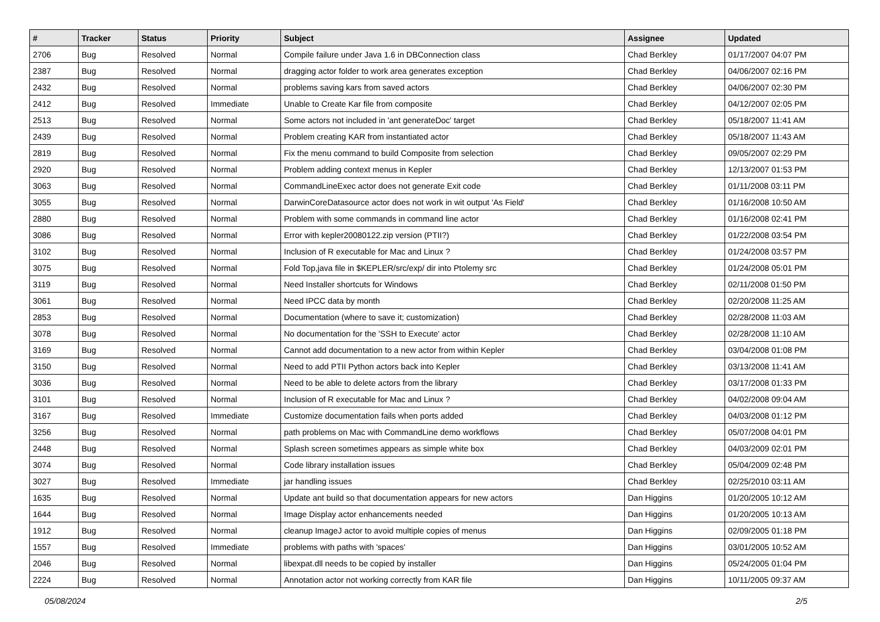| # | Tracker | Status | Priority | Subject | Assignee | Updated |
| --- | --- | --- | --- | --- | --- | --- |
| 2706 | Bug | Resolved | Normal | Compile failure under Java 1.6 in DBConnection class | Chad Berkley | 01/17/2007 04:07 PM |
| 2387 | Bug | Resolved | Normal | dragging actor folder to work area generates exception | Chad Berkley | 04/06/2007 02:16 PM |
| 2432 | Bug | Resolved | Normal | problems saving kars from saved actors | Chad Berkley | 04/06/2007 02:30 PM |
| 2412 | Bug | Resolved | Immediate | Unable to Create Kar file from composite | Chad Berkley | 04/12/2007 02:05 PM |
| 2513 | Bug | Resolved | Normal | Some actors not included in 'ant generateDoc' target | Chad Berkley | 05/18/2007 11:41 AM |
| 2439 | Bug | Resolved | Normal | Problem creating KAR from instantiated actor | Chad Berkley | 05/18/2007 11:43 AM |
| 2819 | Bug | Resolved | Normal | Fix the menu command to build Composite from selection | Chad Berkley | 09/05/2007 02:29 PM |
| 2920 | Bug | Resolved | Normal | Problem adding context menus in Kepler | Chad Berkley | 12/13/2007 01:53 PM |
| 3063 | Bug | Resolved | Normal | CommandLineExec actor does not generate Exit code | Chad Berkley | 01/11/2008 03:11 PM |
| 3055 | Bug | Resolved | Normal | DarwinCoreDatasource actor does not work in wit output 'As Field' | Chad Berkley | 01/16/2008 10:50 AM |
| 2880 | Bug | Resolved | Normal | Problem with some commands in command line actor | Chad Berkley | 01/16/2008 02:41 PM |
| 3086 | Bug | Resolved | Normal | Error with kepler20080122.zip version (PTII?) | Chad Berkley | 01/22/2008 03:54 PM |
| 3102 | Bug | Resolved | Normal | Inclusion of R executable for Mac and Linux ? | Chad Berkley | 01/24/2008 03:57 PM |
| 3075 | Bug | Resolved | Normal | Fold Top,java file in $KEPLER/src/exp/ dir into Ptolemy src | Chad Berkley | 01/24/2008 05:01 PM |
| 3119 | Bug | Resolved | Normal | Need Installer shortcuts for Windows | Chad Berkley | 02/11/2008 01:50 PM |
| 3061 | Bug | Resolved | Normal | Need IPCC data by month | Chad Berkley | 02/20/2008 11:25 AM |
| 2853 | Bug | Resolved | Normal | Documentation (where to save it; customization) | Chad Berkley | 02/28/2008 11:03 AM |
| 3078 | Bug | Resolved | Normal | No documentation for the 'SSH to Execute' actor | Chad Berkley | 02/28/2008 11:10 AM |
| 3169 | Bug | Resolved | Normal | Cannot add documentation to a new actor from within Kepler | Chad Berkley | 03/04/2008 01:08 PM |
| 3150 | Bug | Resolved | Normal | Need to add PTII Python actors back into Kepler | Chad Berkley | 03/13/2008 11:41 AM |
| 3036 | Bug | Resolved | Normal | Need to be able to delete actors from the library | Chad Berkley | 03/17/2008 01:33 PM |
| 3101 | Bug | Resolved | Normal | Inclusion of R executable for Mac and Linux ? | Chad Berkley | 04/02/2008 09:04 AM |
| 3167 | Bug | Resolved | Immediate | Customize documentation fails when ports added | Chad Berkley | 04/03/2008 01:12 PM |
| 3256 | Bug | Resolved | Normal | path problems on Mac with CommandLine demo workflows | Chad Berkley | 05/07/2008 04:01 PM |
| 2448 | Bug | Resolved | Normal | Splash screen sometimes appears as simple white box | Chad Berkley | 04/03/2009 02:01 PM |
| 3074 | Bug | Resolved | Normal | Code library installation issues | Chad Berkley | 05/04/2009 02:48 PM |
| 3027 | Bug | Resolved | Immediate | jar handling issues | Chad Berkley | 02/25/2010 03:11 AM |
| 1635 | Bug | Resolved | Normal | Update ant build so that documentation appears for new actors | Dan Higgins | 01/20/2005 10:12 AM |
| 1644 | Bug | Resolved | Normal | Image Display actor enhancements needed | Dan Higgins | 01/20/2005 10:13 AM |
| 1912 | Bug | Resolved | Normal | cleanup ImageJ actor to avoid multiple copies of menus | Dan Higgins | 02/09/2005 01:18 PM |
| 1557 | Bug | Resolved | Immediate | problems with paths with 'spaces' | Dan Higgins | 03/01/2005 10:52 AM |
| 2046 | Bug | Resolved | Normal | libexpat.dll needs to be copied by installer | Dan Higgins | 05/24/2005 01:04 PM |
| 2224 | Bug | Resolved | Normal | Annotation actor not working correctly from KAR file | Dan Higgins | 10/11/2005 09:37 AM |
05/08/2024 2/5